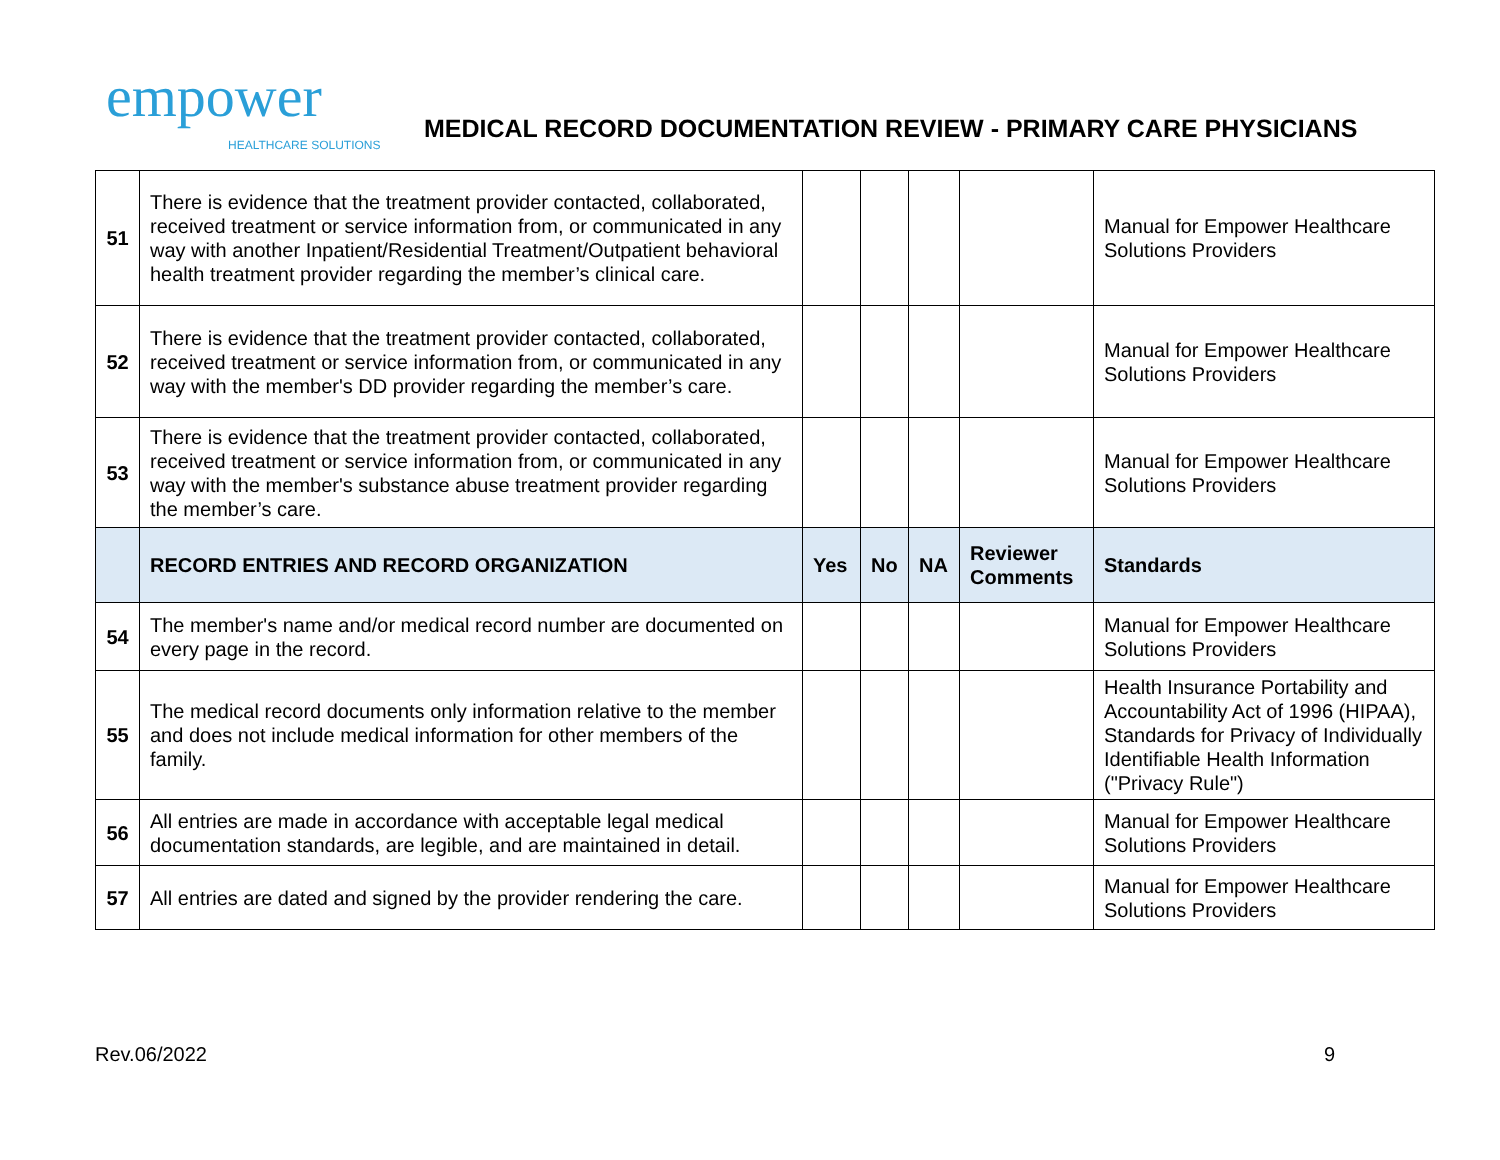empower
HEALTHCARE SOLUTIONS
MEDICAL RECORD DOCUMENTATION REVIEW - PRIMARY CARE PHYSICIANS
| 51 | There is evidence that the treatment provider contacted, collaborated, received treatment or service information from, or communicated in any way with another Inpatient/Residential Treatment/Outpatient behavioral health treatment provider regarding the member’s clinical care. | | | | | Manual for Empower Healthcare Solutions Providers |
| 52 | There is evidence that the treatment provider contacted, collaborated, received treatment or service information from, or communicated in any way with the member's DD provider regarding the member’s care. | | | | | Manual for Empower Healthcare Solutions Providers |
| 53 | There is evidence that the treatment provider contacted, collaborated, received treatment or service information from, or communicated in any way with the member's substance abuse treatment provider regarding the member’s care. | | | | | Manual for Empower Healthcare Solutions Providers |
| | RECORD ENTRIES AND RECORD ORGANIZATION | Yes | No | NA | Reviewer Comments | Standards |
| 54 | The member's name and/or medical record number are documented on every page in the record. | | | | | Manual for Empower Healthcare Solutions Providers |
| 55 | The medical record documents only information relative to the member and does not include medical information for other members of the family. | | | | | Health Insurance Portability and Accountability Act of 1996 (HIPAA), Standards for Privacy of Individually Identifiable Health Information ("Privacy Rule") |
| 56 | All entries are made in accordance with acceptable legal medical documentation standards, are legible, and are maintained in detail. | | | | | Manual for Empower Healthcare Solutions Providers |
| 57 | All entries are dated and signed by the provider rendering the care. | | | | | Manual for Empower Healthcare Solutions Providers |
Rev.06/2022 9